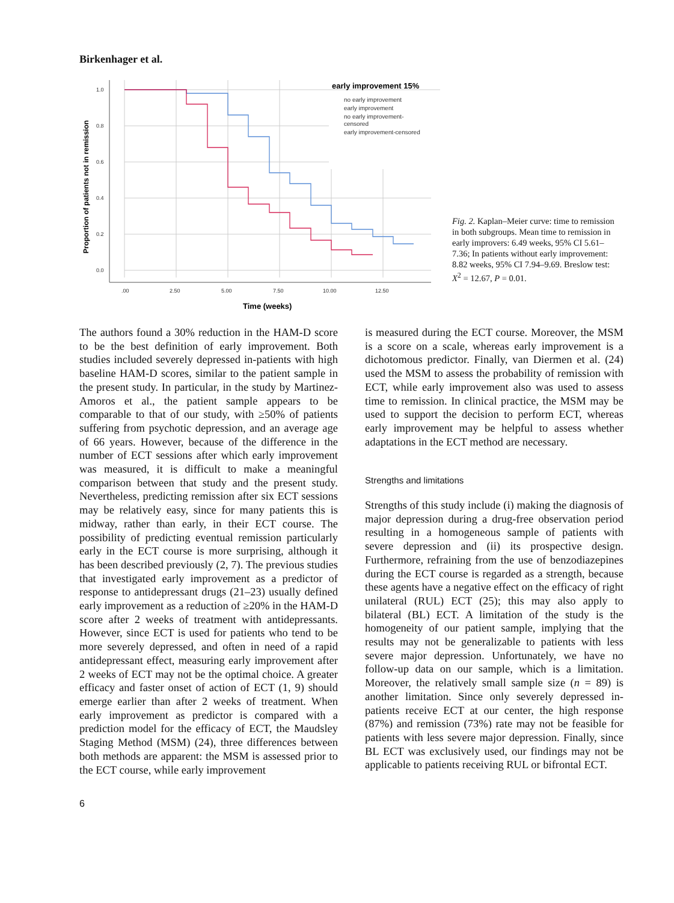Birkenhager et al.
1.0
0.8
0.6
0.4
0.2
0.0
.00
2.50
5.00
7.50
10.00
12.50
Time (weeks)
Proportion of patients not in remission
early improvement 15%
no early improvement
early improvement
no early improvement-
censored
early improvement-censored
Fig. 2. Kaplan–Meier curve: time to remission in both subgroups. Mean time to remission in early improvers: 6.49 weeks, 95% CI 5.61–7.36; In patients without early improvement: 8.82 weeks, 95% CI 7.94–9.69. Breslow test: X<sup>2</sup> = 12.67, P = 0.01.
The authors found a 30% reduction in the HAM-D score to be the best definition of early improvement. Both studies included severely depressed in-patients with high baseline HAM-D scores, similar to the patient sample in the present study. In particular, in the study by Martinez-Amoros et al., the patient sample appears to be comparable to that of our study, with ≥50% of patients suffering from psychotic depression, and an average age of 66 years. However, because of the difference in the number of ECT sessions after which early improvement was measured, it is difficult to make a meaningful comparison between that study and the present study. Nevertheless, predicting remission after six ECT sessions may be relatively easy, since for many patients this is midway, rather than early, in their ECT course. The possibility of predicting eventual remission particularly early in the ECT course is more surprising, although it has been described previously (2, 7). The previous studies that investigated early improvement as a predictor of response to antidepressant drugs (21–23) usually defined early improvement as a reduction of ≥20% in the HAM-D score after 2 weeks of treatment with antidepressants. However, since ECT is used for patients who tend to be more severely depressed, and often in need of a rapid antidepressant effect, measuring early improvement after 2 weeks of ECT may not be the optimal choice. A greater efficacy and faster onset of action of ECT (1, 9) should emerge earlier than after 2 weeks of treatment. When early improvement as predictor is compared with a prediction model for the efficacy of ECT, the Maudsley Staging Method (MSM) (24), three differences between both methods are apparent: the MSM is assessed prior to the ECT course, while early improvement
is measured during the ECT course. Moreover, the MSM is a score on a scale, whereas early improvement is a dichotomous predictor. Finally, van Diermen et al. (24) used the MSM to assess the probability of remission with ECT, while early improvement also was used to assess time to remission. In clinical practice, the MSM may be used to support the decision to perform ECT, whereas early improvement may be helpful to assess whether adaptations in the ECT method are necessary.
Strengths and limitations
Strengths of this study include (i) making the diagnosis of major depression during a drug-free observation period resulting in a homogeneous sample of patients with severe depression and (ii) its prospective design. Furthermore, refraining from the use of benzodiazepines during the ECT course is regarded as a strength, because these agents have a negative effect on the efficacy of right unilateral (RUL) ECT (25); this may also apply to bilateral (BL) ECT. A limitation of the study is the homogeneity of our patient sample, implying that the results may not be generalizable to patients with less severe major depression. Unfortunately, we have no follow-up data on our sample, which is a limitation. Moreover, the relatively small sample size (n = 89) is another limitation. Since only severely depressed in-patients receive ECT at our center, the high response (87%) and remission (73%) rate may not be feasible for patients with less severe major depression. Finally, since BL ECT was exclusively used, our findings may not be applicable to patients receiving RUL or bifrontal ECT.
6